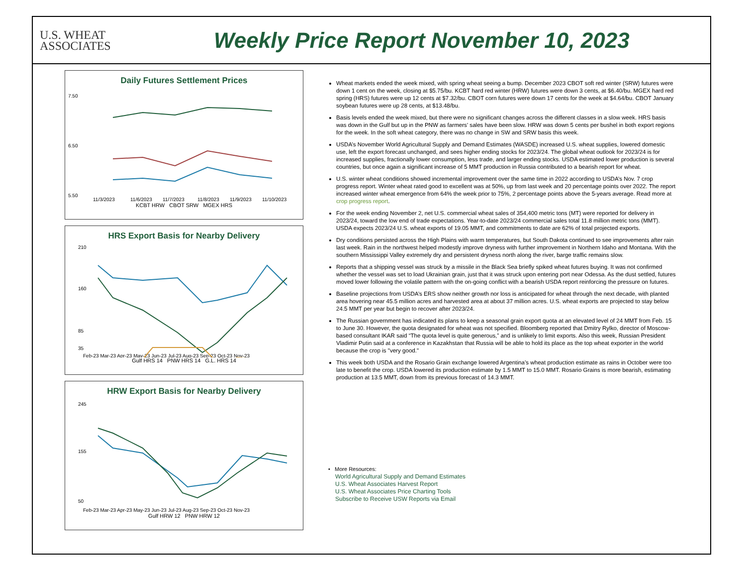U.S. WHEAT
ASSOCIATES
Weekly Price Report November 10, 2023
Daily Futures Settlement Prices
7.50
6.50
5.50
11/3/2023
11/6/2023
11/7/2023
11/8/2023
11/9/2023
11/10/2023
KCBT HRW CBOT SRW MGEX HRS
HRS Export Basis for Nearby Delivery
210
160
85
35
Feb-23 Mar-23 Apr-23 May-23 Jun-23 Jul-23 Aug-23 Sep-23 Oct-23 Nov-23
Gulf HRS 14 PNW HRS 14 G.L. HRS 14
HRW Export Basis for Nearby Delivery
245
155
50
Feb-23 Mar-23 Apr-23 May-23 Jun-23 Jul-23 Aug-23 Sep-23 Oct-23 Nov-23
Gulf HRW 12 PNW HRW 12
Wheat markets ended the week mixed, with spring wheat seeing a bump. December 2023 CBOT soft red winter (SRW) futures were down 1 cent on the week, closing at $5.75/bu. KCBT hard red winter (HRW) futures were down 3 cents, at $6.40/bu. MGEX hard red spring (HRS) futures were up 12 cents at $7.32/bu. CBOT corn futures were down 17 cents for the week at $4.64/bu. CBOT January soybean futures were up 28 cents, at $13.48/bu.
Basis levels ended the week mixed, but there were no significant changes across the different classes in a slow week. HRS basis was down in the Gulf but up in the PNW as farmers' sales have been slow. HRW was down 5 cents per bushel in both export regions for the week. In the soft wheat category, there was no change in SW and SRW basis this week.
USDA’s November World Agricultural Supply and Demand Estimates (WASDE) increased U.S. wheat supplies, lowered domestic use, left the export forecast unchanged, and sees higher ending stocks for 2023/24. The global wheat outlook for 2023/24 is for increased supplies, fractionally lower consumption, less trade, and larger ending stocks. USDA estimated lower production is several countries, but once again a significant increase of 5 MMT production in Russia contributed to a bearish report for wheat.
U.S. winter wheat conditions showed incremental improvement over the same time in 2022 according to USDA’s Nov. 7 crop progress report. Winter wheat rated good to excellent was at 50%, up from last week and 20 percentage points over 2022. The report increased winter wheat emergence from 64% the week prior to 75%, 2 percentage points above the 5-years average. Read more at crop progress report.
For the week ending November 2, net U.S. commercial wheat sales of 354,400 metric tons (MT) were reported for delivery in 2023/24, toward the low end of trade expectations. Year-to-date 2023/24 commercial sales total 11.8 million metric tons (MMT). USDA expects 2023/24 U.S. wheat exports of 19.05 MMT, and commitments to date are 62% of total projected exports.
Dry conditions persisted across the High Plains with warm temperatures, but South Dakota continued to see improvements after rain last week. Rain in the northwest helped modestly improve dryness with further improvement in Northern Idaho and Montana. With the southern Mississippi Valley extremely dry and persistent dryness north along the river, barge traffic remains slow.
Reports that a shipping vessel was struck by a missile in the Black Sea briefly spiked wheat futures buying. It was not confirmed whether the vessel was set to load Ukrainian grain, just that it was struck upon entering port near Odessa. As the dust settled, futures moved lower following the volatile pattern with the on-going conflict with a bearish USDA report reinforcing the pressure on futures.
Baseline projections from USDA’s ERS show neither growth nor loss is anticipated for wheat through the next decade, with planted area hovering near 45.5 million acres and harvested area at about 37 million acres. U.S. wheat exports are projected to stay below 24.5 MMT per year but begin to recover after 2023/24.
The Russian government has indicated its plans to keep a seasonal grain export quota at an elevated level of 24 MMT from Feb. 15 to June 30. However, the quota designated for wheat was not specified. Bloomberg reported that Dmitry Rylko, director of Moscow-based consultant IKAR said “The quota level is quite generous,” and is unlikely to limit exports. Also this week, Russian President Vladimir Putin said at a conference in Kazakhstan that Russia will be able to hold its place as the top wheat exporter in the world because the crop is "very good."
This week both USDA and the Rosario Grain exchange lowered Argentina’s wheat production estimate as rains in October were too late to benefit the crop. USDA lowered its production estimate by 1.5 MMT to 15.0 MMT. Rosario Grains is more bearish, estimating production at 13.5 MMT, down from its previous forecast of 14.3 MMT.
• More Resources:
World Agricultural Supply and Demand Estimates
U.S. Wheat Associates Harvest Report
U.S. Wheat Associates Price Charting Tools
Subscribe to Receive USW Reports via Email